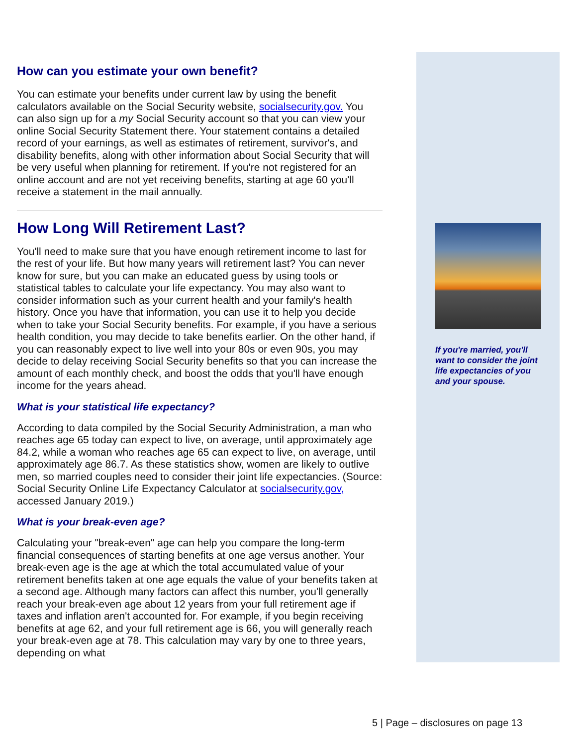How can you estimate your own benefit?
You can estimate your benefits under current law by using the benefit calculators available on the Social Security website, socialsecurity.gov. You can also sign up for a my Social Security account so that you can view your online Social Security Statement there. Your statement contains a detailed record of your earnings, as well as estimates of retirement, survivor's, and disability benefits, along with other information about Social Security that will be very useful when planning for retirement. If you're not registered for an online account and are not yet receiving benefits, starting at age 60 you'll receive a statement in the mail annually.
How Long Will Retirement Last?
You'll need to make sure that you have enough retirement income to last for the rest of your life. But how many years will retirement last? You can never know for sure, but you can make an educated guess by using tools or statistical tables to calculate your life expectancy. You may also want to consider information such as your current health and your family's health history. Once you have that information, you can use it to help you decide when to take your Social Security benefits. For example, if you have a serious health condition, you may decide to take benefits earlier. On the other hand, if you can reasonably expect to live well into your 80s or even 90s, you may decide to delay receiving Social Security benefits so that you can increase the amount of each monthly check, and boost the odds that you'll have enough income for the years ahead.
What is your statistical life expectancy?
According to data compiled by the Social Security Administration, a man who reaches age 65 today can expect to live, on average, until approximately age 84.2, while a woman who reaches age 65 can expect to live, on average, until approximately age 86.7. As these statistics show, women are likely to outlive men, so married couples need to consider their joint life expectancies. (Source: Social Security Online Life Expectancy Calculator at socialsecurity.gov, accessed January 2019.)
What is your break-even age?
Calculating your "break-even" age can help you compare the long-term financial consequences of starting benefits at one age versus another. Your break-even age is the age at which the total accumulated value of your retirement benefits taken at one age equals the value of your benefits taken at a second age. Although many factors can affect this number, you'll generally reach your break-even age about 12 years from your full retirement age if taxes and inflation aren't accounted for. For example, if you begin receiving benefits at age 62, and your full retirement age is 66, you will generally reach your break-even age at 78. This calculation may vary by one to three years, depending on what
If you're married, you'll want to consider the joint life expectancies of you and your spouse.
5 | Page – disclosures on page 13